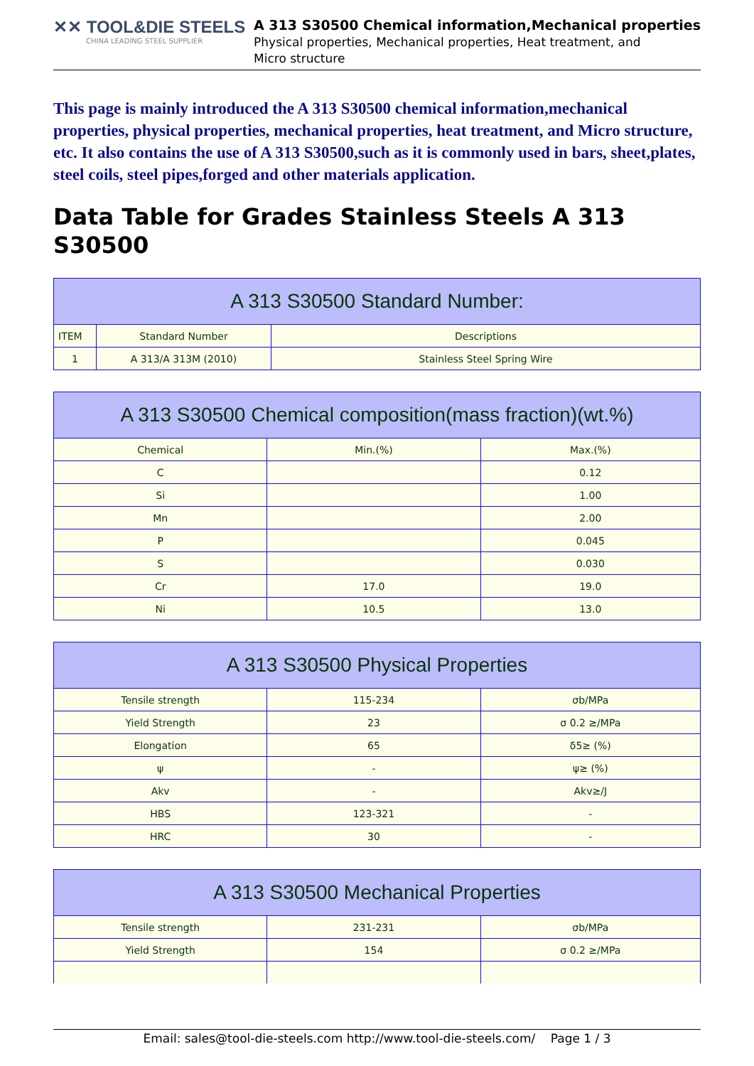✕✕ TOOL&DIE STEELS
CHINA LEADING STEEL SUPPLIER
A 313 S30500 Chemical information,Mechanical properties
Physical properties, Mechanical properties, Heat treatment, and
Micro structure
This page is mainly introduced the A 313 S30500 chemical information,mechanical properties, physical properties, mechanical properties, heat treatment, and Micro structure, etc. It also contains the use of A 313 S30500,such as it is commonly used in bars, sheet,plates, steel coils, steel pipes,forged and other materials application.
Data Table for Grades Stainless Steels A 313 S30500
| A 313 S30500 Standard Number: | | |
| --- | --- | --- |
| ITEM | Standard Number | Descriptions |
| 1 | A 313/A 313M (2010) | Stainless Steel Spring Wire |
| A 313 S30500 Chemical composition(mass fraction)(wt.%) | | |
| --- | --- | --- |
| Chemical | Min.(%) | Max.(%) |
| C | | 0.12 |
| Si | | 1.00 |
| Mn | | 2.00 |
| P | | 0.045 |
| S | | 0.030 |
| Cr | 17.0 | 19.0 |
| Ni | 10.5 | 13.0 |
| A 313 S30500 Physical Properties | | |
| --- | --- | --- |
| Tensile strength | 115-234 | σb/MPa |
| Yield Strength | 23 | σ 0.2 ≥/MPa |
| Elongation | 65 | δ5≥ (%) |
| ψ | - | ψ≥ (%) |
| Akv | - | Akv≥/J |
| HBS | 123-321 | - |
| HRC | 30 | - |
| A 313 S30500 Mechanical Properties | | |
| --- | --- | --- |
| Tensile strength | 231-231 | σb/MPa |
| Yield Strength | 154 | σ 0.2 ≥/MPa |
Email: sales@tool-die-steels.com http://www.tool-die-steels.com/ Page 1 / 3